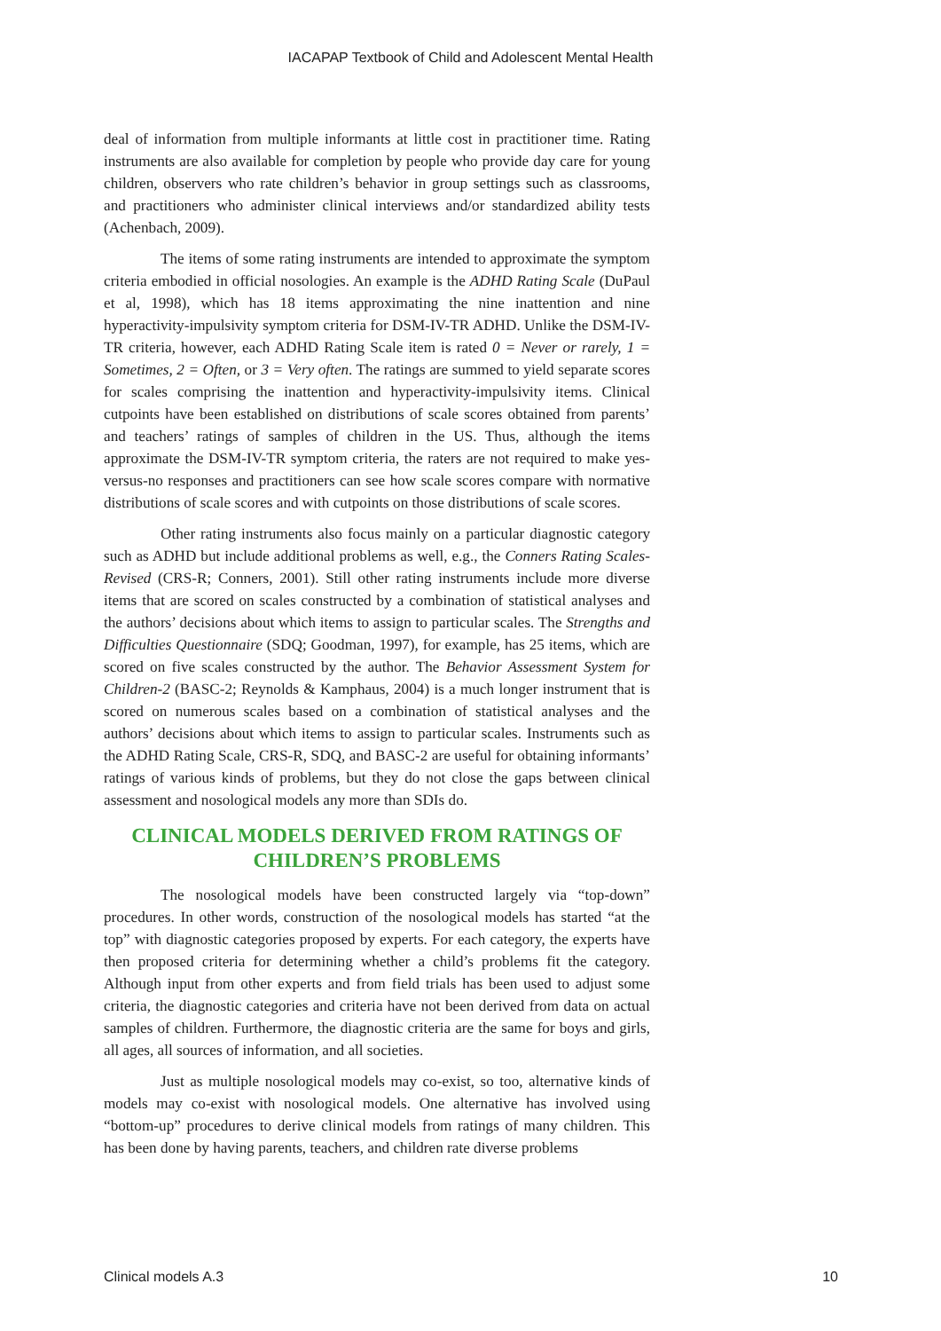IACAPAP Textbook of Child and Adolescent Mental Health
deal of information from multiple informants at little cost in practitioner time. Rating instruments are also available for completion by people who provide day care for young children, observers who rate children’s behavior in group settings such as classrooms, and practitioners who administer clinical interviews and/or standardized ability tests (Achenbach, 2009).
The items of some rating instruments are intended to approximate the symptom criteria embodied in official nosologies. An example is the ADHD Rating Scale (DuPaul et al, 1998), which has 18 items approximating the nine inattention and nine hyperactivity-impulsivity symptom criteria for DSM-IV-TR ADHD. Unlike the DSM-IV-TR criteria, however, each ADHD Rating Scale item is rated 0 = Never or rarely, 1 = Sometimes, 2 = Often, or 3 = Very often. The ratings are summed to yield separate scores for scales comprising the inattention and hyperactivity-impulsivity items. Clinical cutpoints have been established on distributions of scale scores obtained from parents’ and teachers’ ratings of samples of children in the US. Thus, although the items approximate the DSM-IV-TR symptom criteria, the raters are not required to make yes-versus-no responses and practitioners can see how scale scores compare with normative distributions of scale scores and with cutpoints on those distributions of scale scores.
Other rating instruments also focus mainly on a particular diagnostic category such as ADHD but include additional problems as well, e.g., the Conners Rating Scales-Revised (CRS-R; Conners, 2001). Still other rating instruments include more diverse items that are scored on scales constructed by a combination of statistical analyses and the authors’ decisions about which items to assign to particular scales. The Strengths and Difficulties Questionnaire (SDQ; Goodman, 1997), for example, has 25 items, which are scored on five scales constructed by the author. The Behavior Assessment System for Children-2 (BASC-2; Reynolds & Kamphaus, 2004) is a much longer instrument that is scored on numerous scales based on a combination of statistical analyses and the authors’ decisions about which items to assign to particular scales. Instruments such as the ADHD Rating Scale, CRS-R, SDQ, and BASC-2 are useful for obtaining informants’ ratings of various kinds of problems, but they do not close the gaps between clinical assessment and nosological models any more than SDIs do.
CLINICAL MODELS DERIVED FROM RATINGS OF CHILDREN’S PROBLEMS
The nosological models have been constructed largely via “top-down” procedures. In other words, construction of the nosological models has started “at the top” with diagnostic categories proposed by experts. For each category, the experts have then proposed criteria for determining whether a child’s problems fit the category. Although input from other experts and from field trials has been used to adjust some criteria, the diagnostic categories and criteria have not been derived from data on actual samples of children. Furthermore, the diagnostic criteria are the same for boys and girls, all ages, all sources of information, and all societies.
Just as multiple nosological models may co-exist, so too, alternative kinds of models may co-exist with nosological models. One alternative has involved using “bottom-up” procedures to derive clinical models from ratings of many children. This has been done by having parents, teachers, and children rate diverse problems
Clinical models A.3 10